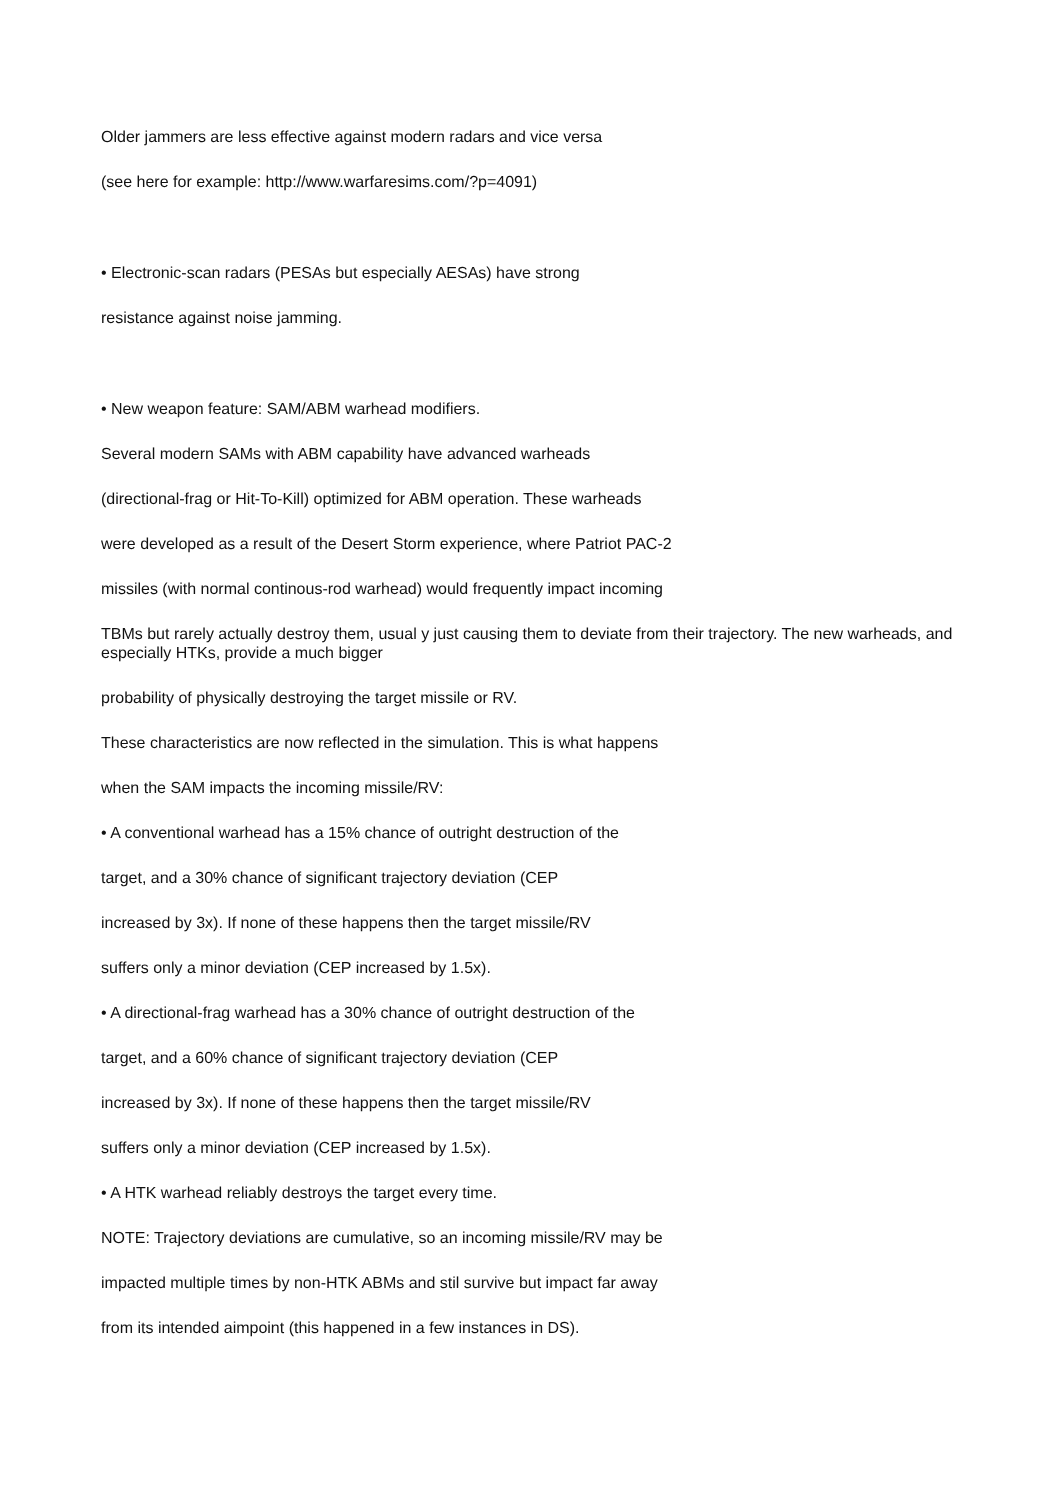Older jammers are less effective against modern radars and vice versa
(see here for example: http://www.warfaresims.com/?p=4091)
• Electronic-scan radars (PESAs but especially AESAs) have strong
resistance against noise jamming.
• New weapon feature: SAM/ABM warhead modifiers.
Several modern SAMs with ABM capability have advanced warheads
(directional-frag or Hit-To-Kill) optimized for ABM operation. These warheads
were developed as a result of the Desert Storm experience, where Patriot PAC-2
missiles (with normal continous-rod warhead) would frequently impact incoming
TBMs but rarely actually destroy them, usual y just causing them to deviate from their trajectory. The new warheads, and especially HTKs, provide a much bigger
probability of physically destroying the target missile or RV.
These characteristics are now reflected in the simulation. This is what happens
when the SAM impacts the incoming missile/RV:
• A conventional warhead has a 15% chance of outright destruction of the
target, and a 30% chance of significant trajectory deviation (CEP
increased by 3x). If none of these happens then the target missile/RV
suffers only a minor deviation (CEP increased by 1.5x).
• A directional-frag warhead has a 30% chance of outright destruction of the
target, and a 60% chance of significant trajectory deviation (CEP
increased by 3x). If none of these happens then the target missile/RV
suffers only a minor deviation (CEP increased by 1.5x).
• A HTK warhead reliably destroys the target every time.
NOTE: Trajectory deviations are cumulative, so an incoming missile/RV may be
impacted multiple times by non-HTK ABMs and stil survive but impact far away
from its intended aimpoint (this happened in a few instances in DS).